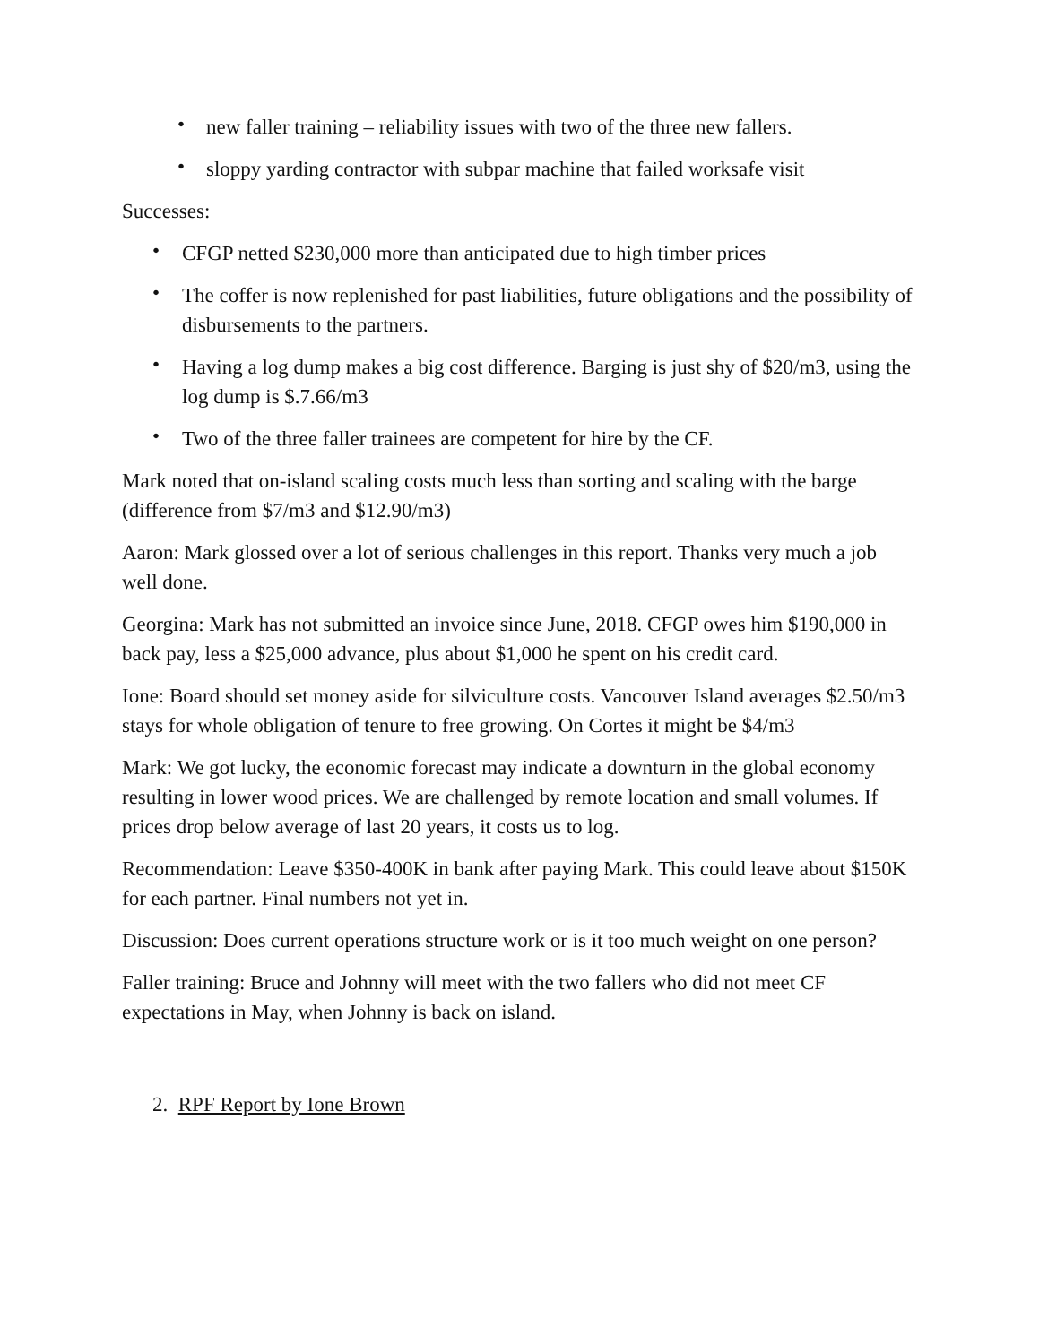• new faller training – reliability issues with two of the three new fallers.
• sloppy yarding contractor with subpar machine that failed worksafe visit
Successes:
• CFGP netted $230,000 more than anticipated due to high timber prices
• The coffer is now replenished for past liabilities, future obligations and the possibility of disbursements to the partners.
• Having a log dump makes a big cost difference. Barging is just shy of $20/m3, using the log dump is $.7.66/m3
• Two of the three faller trainees are competent for hire by the CF.
Mark noted that on-island scaling costs much less than sorting and scaling with the barge (difference from $7/m3 and $12.90/m3)
Aaron: Mark glossed over a lot of serious challenges in this report. Thanks very much a job well done.
Georgina: Mark has not submitted an invoice since June, 2018. CFGP owes him $190,000 in back pay, less a $25,000 advance, plus about $1,000 he spent on his credit card.
Ione: Board should set money aside for silviculture costs. Vancouver Island averages $2.50/m3 stays for whole obligation of tenure to free growing. On Cortes it might be $4/m3
Mark: We got lucky, the economic forecast may indicate a downturn in the global economy resulting in lower wood prices. We are challenged by remote location and small volumes. If prices drop below average of last 20 years, it costs us to log.
Recommendation: Leave $350-400K in bank after paying Mark. This could leave about $150K for each partner. Final numbers not yet in.
Discussion: Does current operations structure work or is it too much weight on one person?
Faller training: Bruce and Johnny will meet with the two fallers who did not meet CF expectations in May, when Johnny is back on island.
2. RPF Report by Ione Brown